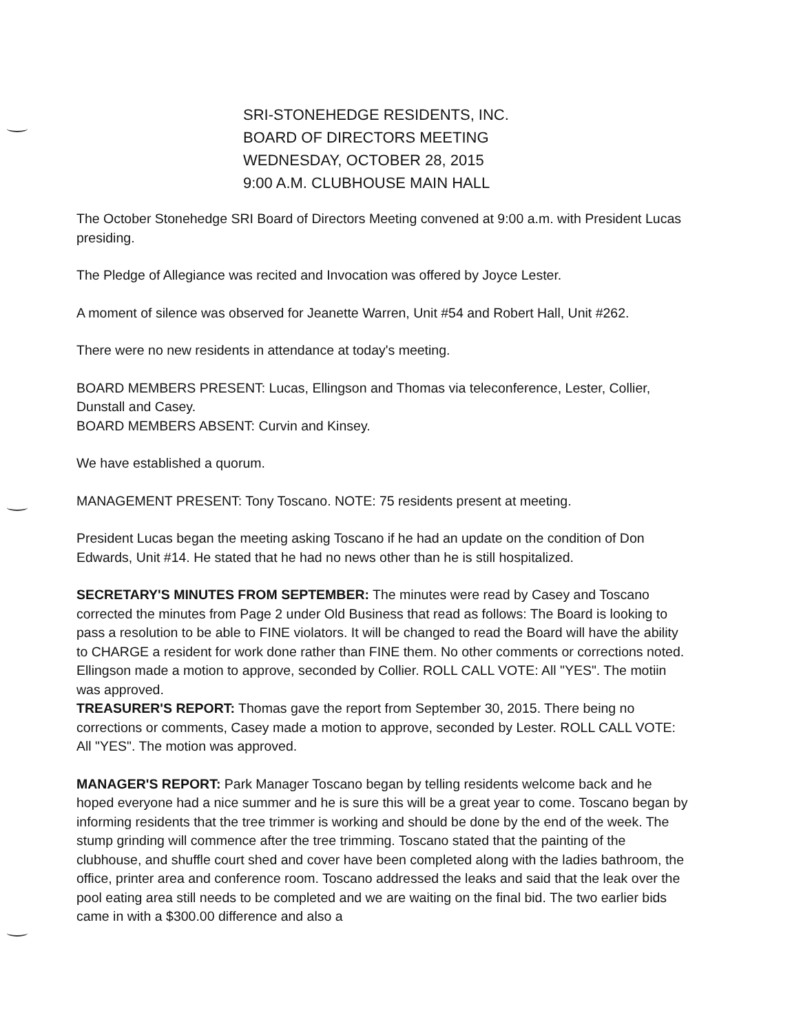SRI-STONEHEDGE RESIDENTS, INC.
BOARD OF DIRECTORS MEETING
WEDNESDAY, OCTOBER 28, 2015
9:00 A.M. CLUBHOUSE MAIN HALL
The October Stonehedge SRI Board of Directors Meeting convened at 9:00 a.m. with President Lucas presiding.
The Pledge of Allegiance was recited and Invocation was offered by Joyce Lester.
A moment of silence was observed for Jeanette Warren, Unit #54 and Robert Hall, Unit #262.
There were no new residents in attendance at today's meeting.
BOARD MEMBERS PRESENT: Lucas, Ellingson and Thomas via teleconference, Lester, Collier, Dunstall and Casey.
BOARD MEMBERS ABSENT: Curvin and Kinsey.
We have established a quorum.
MANAGEMENT PRESENT: Tony Toscano. NOTE: 75 residents present at meeting.
President Lucas began the meeting asking Toscano if he had an update on the condition of Don Edwards, Unit #14. He stated that he had no news other than he is still hospitalized.
SECRETARY'S MINUTES FROM SEPTEMBER: The minutes were read by Casey and Toscano corrected the minutes from Page 2 under Old Business that read as follows: The Board is looking to pass a resolution to be able to FINE violators. It will be changed to read the Board will have the ability to CHARGE a resident for work done rather than FINE them. No other comments or corrections noted. Ellingson made a motion to approve, seconded by Collier. ROLL CALL VOTE: All "YES". The motiin was approved.
TREASURER'S REPORT: Thomas gave the report from September 30, 2015. There being no corrections or comments, Casey made a motion to approve, seconded by Lester. ROLL CALL VOTE: All "YES". The motion was approved.
MANAGER'S REPORT: Park Manager Toscano began by telling residents welcome back and he hoped everyone had a nice summer and he is sure this will be a great year to come. Toscano began by informing residents that the tree trimmer is working and should be done by the end of the week. The stump grinding will commence after the tree trimming. Toscano stated that the painting of the clubhouse, and shuffle court shed and cover have been completed along with the ladies bathroom, the office, printer area and conference room. Toscano addressed the leaks and said that the leak over the pool eating area still needs to be completed and we are waiting on the final bid. The two earlier bids came in with a $300.00 difference and also a